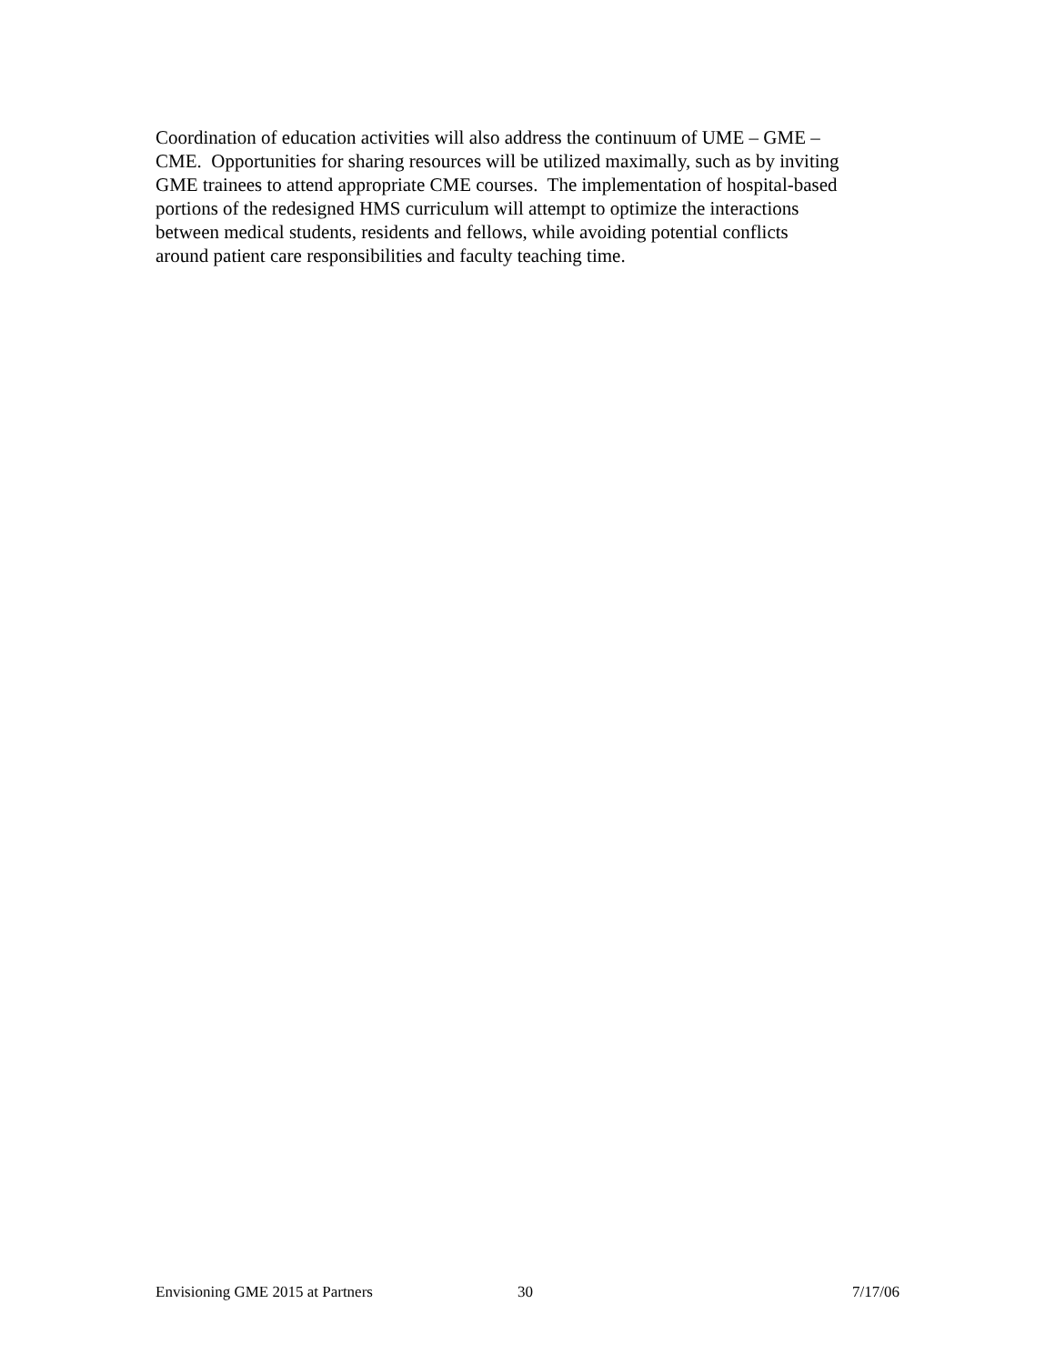Coordination of education activities will also address the continuum of UME – GME –
CME. Opportunities for sharing resources will be utilized maximally, such as by inviting
GME trainees to attend appropriate CME courses. The implementation of hospital-based
portions of the redesigned HMS curriculum will attempt to optimize the interactions
between medical students, residents and fellows, while avoiding potential conflicts
around patient care responsibilities and faculty teaching time.
Envisioning GME 2015 at Partners 30 7/17/06